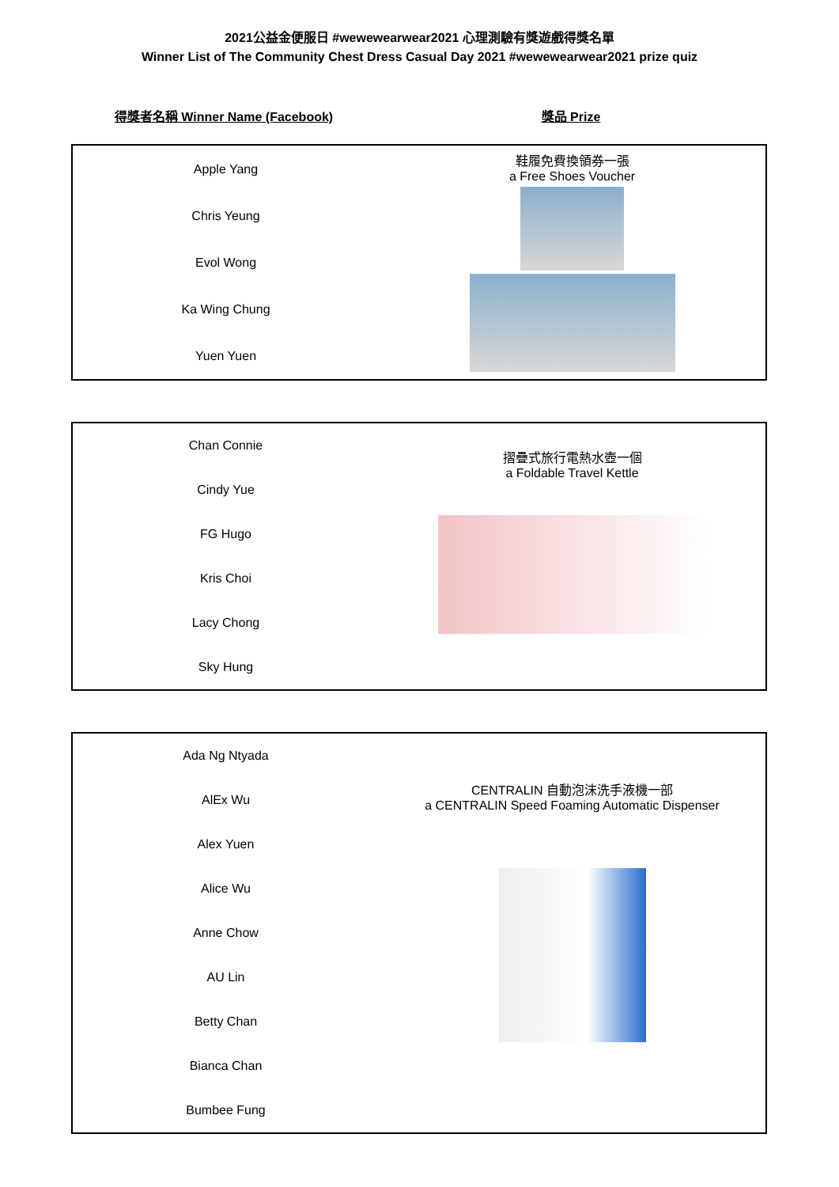2021公益金便服日 #wewewearwear2021 心理測驗有獎遊戲得獎名單
Winner List of The Community Chest Dress Casual Day 2021 #wewewearwear2021 prize quiz
得獎者名稱 Winner Name (Facebook) 獎品 Prize
| Apple Yang | 鞋履免費換領券一張 a Free Shoes Voucher |
| Chris Yeung | |
| Evol Wong | |
| Ka Wing Chung | |
| Yuen Yuen | |
| Chan Connie | 摺疊式旅行電熱水壺一個 a Foldable Travel Kettle |
| Cindy Yue | |
| FG Hugo | |
| Kris Choi | |
| Lacy Chong | |
| Sky Hung | |
| Ada Ng Ntyada | CENTRALIN 自動泡沫洗手液機一部 a CENTRALIN Speed Foaming Automatic Dispenser |
| AlEx Wu | |
| Alex Yuen | |
| Alice Wu | |
| Anne Chow | |
| AU Lin | |
| Betty Chan | |
| Bianca Chan | |
| Bumbee Fung | |